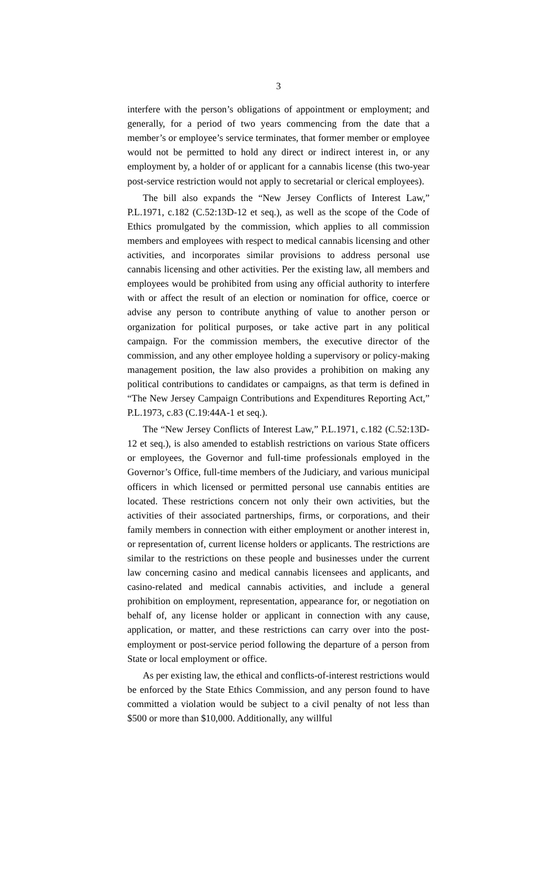3
interfere with the person’s obligations of appointment or employment; and generally, for a period of two years commencing from the date that a member’s or employee’s service terminates, that former member or employee would not be permitted to hold any direct or indirect interest in, or any employment by, a holder of or applicant for a cannabis license (this two-year post-service restriction would not apply to secretarial or clerical employees).
The bill also expands the “New Jersey Conflicts of Interest Law,” P.L.1971, c.182 (C.52:13D-12 et seq.), as well as the scope of the Code of Ethics promulgated by the commission, which applies to all commission members and employees with respect to medical cannabis licensing and other activities, and incorporates similar provisions to address personal use cannabis licensing and other activities. Per the existing law, all members and employees would be prohibited from using any official authority to interfere with or affect the result of an election or nomination for office, coerce or advise any person to contribute anything of value to another person or organization for political purposes, or take active part in any political campaign. For the commission members, the executive director of the commission, and any other employee holding a supervisory or policy-making management position, the law also provides a prohibition on making any political contributions to candidates or campaigns, as that term is defined in “The New Jersey Campaign Contributions and Expenditures Reporting Act,” P.L.1973, c.83 (C.19:44A-1 et seq.).
The “New Jersey Conflicts of Interest Law,” P.L.1971, c.182 (C.52:13D-12 et seq.), is also amended to establish restrictions on various State officers or employees, the Governor and full-time professionals employed in the Governor’s Office, full-time members of the Judiciary, and various municipal officers in which licensed or permitted personal use cannabis entities are located. These restrictions concern not only their own activities, but the activities of their associated partnerships, firms, or corporations, and their family members in connection with either employment or another interest in, or representation of, current license holders or applicants. The restrictions are similar to the restrictions on these people and businesses under the current law concerning casino and medical cannabis licensees and applicants, and casino-related and medical cannabis activities, and include a general prohibition on employment, representation, appearance for, or negotiation on behalf of, any license holder or applicant in connection with any cause, application, or matter, and these restrictions can carry over into the post-employment or post-service period following the departure of a person from State or local employment or office.
As per existing law, the ethical and conflicts-of-interest restrictions would be enforced by the State Ethics Commission, and any person found to have committed a violation would be subject to a civil penalty of not less than $500 or more than $10,000. Additionally, any willful